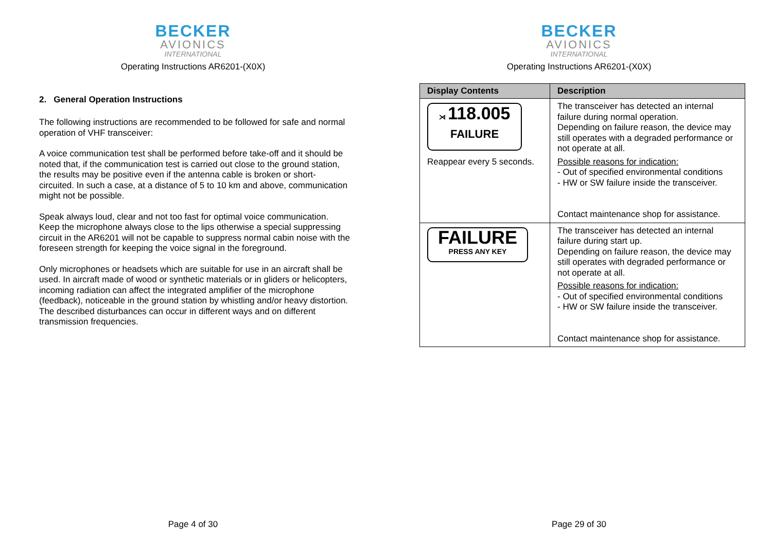BECKER
AVIONICS
INTERNATIONAL
Operating Instructions AR6201-(X0X)
2. General Operation Instructions
The following instructions are recommended to be followed for safe and normal operation of VHF transceiver:
A voice communication test shall be performed before take-off and it should be noted that, if the communication test is carried out close to the ground station, the results may be positive even if the antenna cable is broken or short-circuited. In such a case, at a distance of 5 to 10 km and above, communication might not be possible.
Speak always loud, clear and not too fast for optimal voice communication. Keep the microphone always close to the lips otherwise a special suppressing circuit in the AR6201 will not be capable to suppress normal cabin noise with the foreseen strength for keeping the voice signal in the foreground.
Only microphones or headsets which are suitable for use in an aircraft shall be used. In aircraft made of wood or synthetic materials or in gliders or helicopters, incoming radiation can affect the integrated amplifier of the microphone (feedback), noticeable in the ground station by whistling and/or heavy distortion. The described disturbances can occur in different ways and on different transmission frequencies.
Page 4 of 30
BECKER
AVIONICS
INTERNATIONAL
Operating Instructions AR6201-(X0X)
| Display Contents | Description |
| --- | --- |
| ⋊ 118.005 FAILURE Reappear every 5 seconds. | The transceiver has detected an internal failure during normal operation. Depending on failure reason, the device may still operates with a degraded performance or not operate at all. Possible reasons for indication: - Out of specified environmental conditions - HW or SW failure inside the transceiver. Contact maintenance shop for assistance. |
| FAILURE PRESS ANY KEY | The transceiver has detected an internal failure during start up. Depending on failure reason, the device may still operates with degraded performance or not operate at all. Possible reasons for indication: - Out of specified environmental conditions - HW or SW failure inside the transceiver. Contact maintenance shop for assistance. |
Page 29 of 30